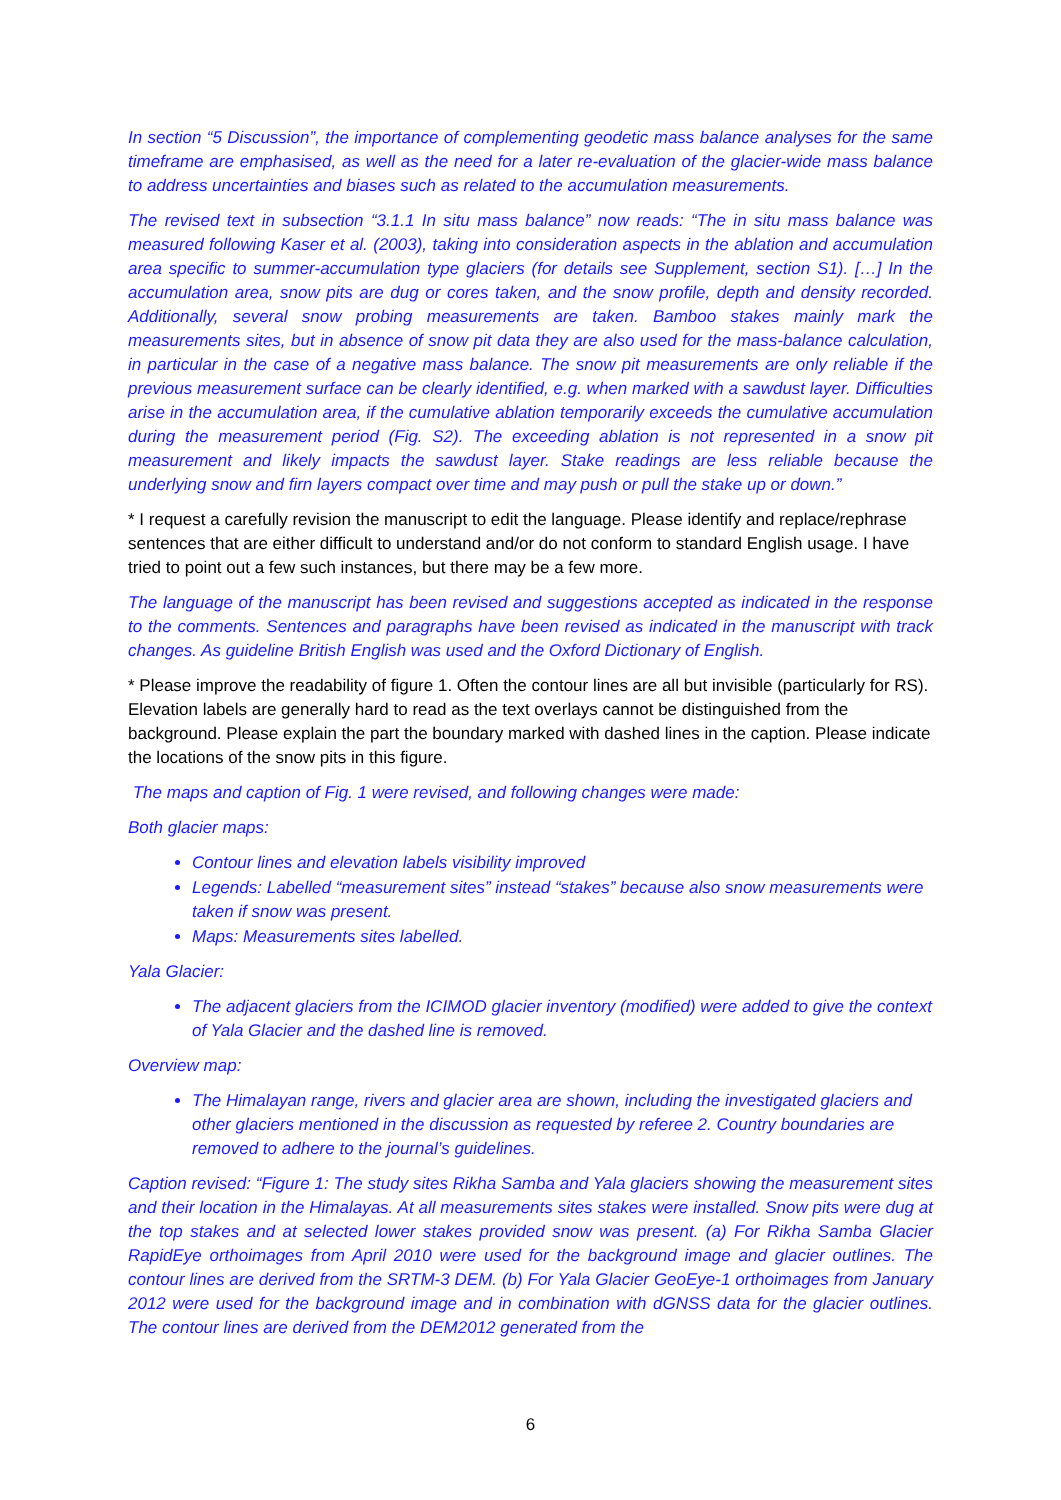In section “5 Discussion”, the importance of complementing geodetic mass balance analyses for the same timeframe are emphasised, as well as the need for a later re-evaluation of the glacier-wide mass balance to address uncertainties and biases such as related to the accumulation measurements.
The revised text in subsection “3.1.1 In situ mass balance” now reads: “The in situ mass balance was measured following Kaser et al. (2003), taking into consideration aspects in the ablation and accumulation area specific to summer-accumulation type glaciers (for details see Supplement, section S1). […] In the accumulation area, snow pits are dug or cores taken, and the snow profile, depth and density recorded. Additionally, several snow probing measurements are taken. Bamboo stakes mainly mark the measurements sites, but in absence of snow pit data they are also used for the mass-balance calculation, in particular in the case of a negative mass balance. The snow pit measurements are only reliable if the previous measurement surface can be clearly identified, e.g. when marked with a sawdust layer. Difficulties arise in the accumulation area, if the cumulative ablation temporarily exceeds the cumulative accumulation during the measurement period (Fig. S2). The exceeding ablation is not represented in a snow pit measurement and likely impacts the sawdust layer. Stake readings are less reliable because the underlying snow and firn layers compact over time and may push or pull the stake up or down.”
* I request a carefully revision the manuscript to edit the language. Please identify and replace/rephrase sentences that are either difficult to understand and/or do not conform to standard English usage. I have tried to point out a few such instances, but there may be a few more.
The language of the manuscript has been revised and suggestions accepted as indicated in the response to the comments. Sentences and paragraphs have been revised as indicated in the manuscript with track changes. As guideline British English was used and the Oxford Dictionary of English.
* Please improve the readability of figure 1. Often the contour lines are all but invisible (particularly for RS). Elevation labels are generally hard to read as the text overlays cannot be distinguished from the background. Please explain the part the boundary marked with dashed lines in the caption. Please indicate the locations of the snow pits in this figure.
The maps and caption of Fig. 1 were revised, and following changes were made:
Both glacier maps:
Contour lines and elevation labels visibility improved
Legends: Labelled “measurement sites” instead “stakes” because also snow measurements were taken if snow was present.
Maps: Measurements sites labelled.
Yala Glacier:
The adjacent glaciers from the ICIMOD glacier inventory (modified) were added to give the context of Yala Glacier and the dashed line is removed.
Overview map:
The Himalayan range, rivers and glacier area are shown, including the investigated glaciers and other glaciers mentioned in the discussion as requested by referee 2. Country boundaries are removed to adhere to the journal’s guidelines.
Caption revised: “Figure 1: The study sites Rikha Samba and Yala glaciers showing the measurement sites and their location in the Himalayas. At all measurements sites stakes were installed. Snow pits were dug at the top stakes and at selected lower stakes provided snow was present. (a) For Rikha Samba Glacier RapidEye orthoimages from April 2010 were used for the background image and glacier outlines. The contour lines are derived from the SRTM-3 DEM. (b) For Yala Glacier GeoEye-1 orthoimages from January 2012 were used for the background image and in combination with dGNSS data for the glacier outlines. The contour lines are derived from the DEM2012 generated from the
6